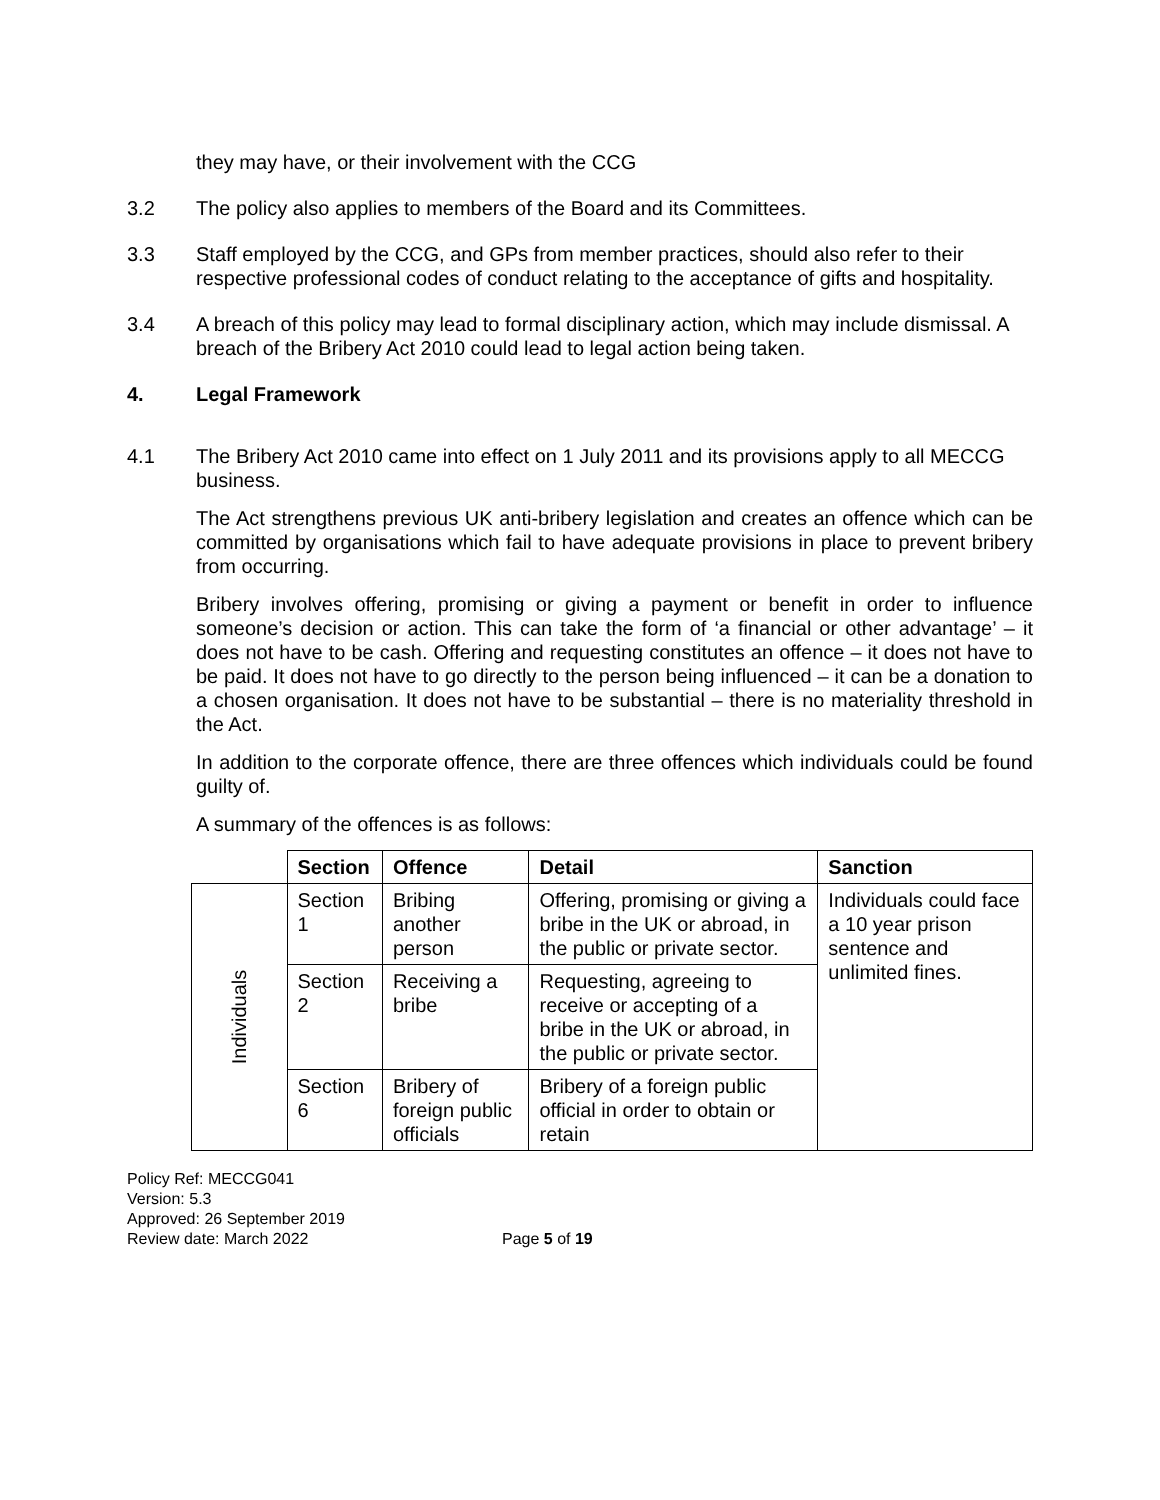they may have, or their involvement with the CCG
3.2 The policy also applies to members of the Board and its Committees.
3.3 Staff employed by the CCG, and GPs from member practices, should also refer to their respective professional codes of conduct relating to the acceptance of gifts and hospitality.
3.4 A breach of this policy may lead to formal disciplinary action, which may include dismissal. A breach of the Bribery Act 2010 could lead to legal action being taken.
4. Legal Framework
4.1 The Bribery Act 2010 came into effect on 1 July 2011 and its provisions apply to all MECCG business.
The Act strengthens previous UK anti-bribery legislation and creates an offence which can be committed by organisations which fail to have adequate provisions in place to prevent bribery from occurring.
Bribery involves offering, promising or giving a payment or benefit in order to influence someone’s decision or action. This can take the form of ‘a financial or other advantage’ – it does not have to be cash. Offering and requesting constitutes an offence – it does not have to be paid. It does not have to go directly to the person being influenced – it can be a donation to a chosen organisation. It does not have to be substantial – there is no materiality threshold in the Act.
In addition to the corporate offence, there are three offences which individuals could be found guilty of.
A summary of the offences is as follows:
| | Section | Offence | Detail | Sanction |
| Individuals | Section 1 | Bribing another person | Offering, promising or giving a bribe in the UK or abroad, in the public or private sector. | Individuals could face a 10 year prison sentence and unlimited fines. |
| | Section 2 | Receiving a bribe | Requesting, agreeing to receive or accepting of a bribe in the UK or abroad, in the public or private sector. | |
| | Section 6 | Bribery of foreign public officials | Bribery of a foreign public official in order to obtain or retain | |
Policy Ref: MECCG041
Version: 5.3
Approved: 26 September 2019
Review date: March 2022
Page 5 of 19